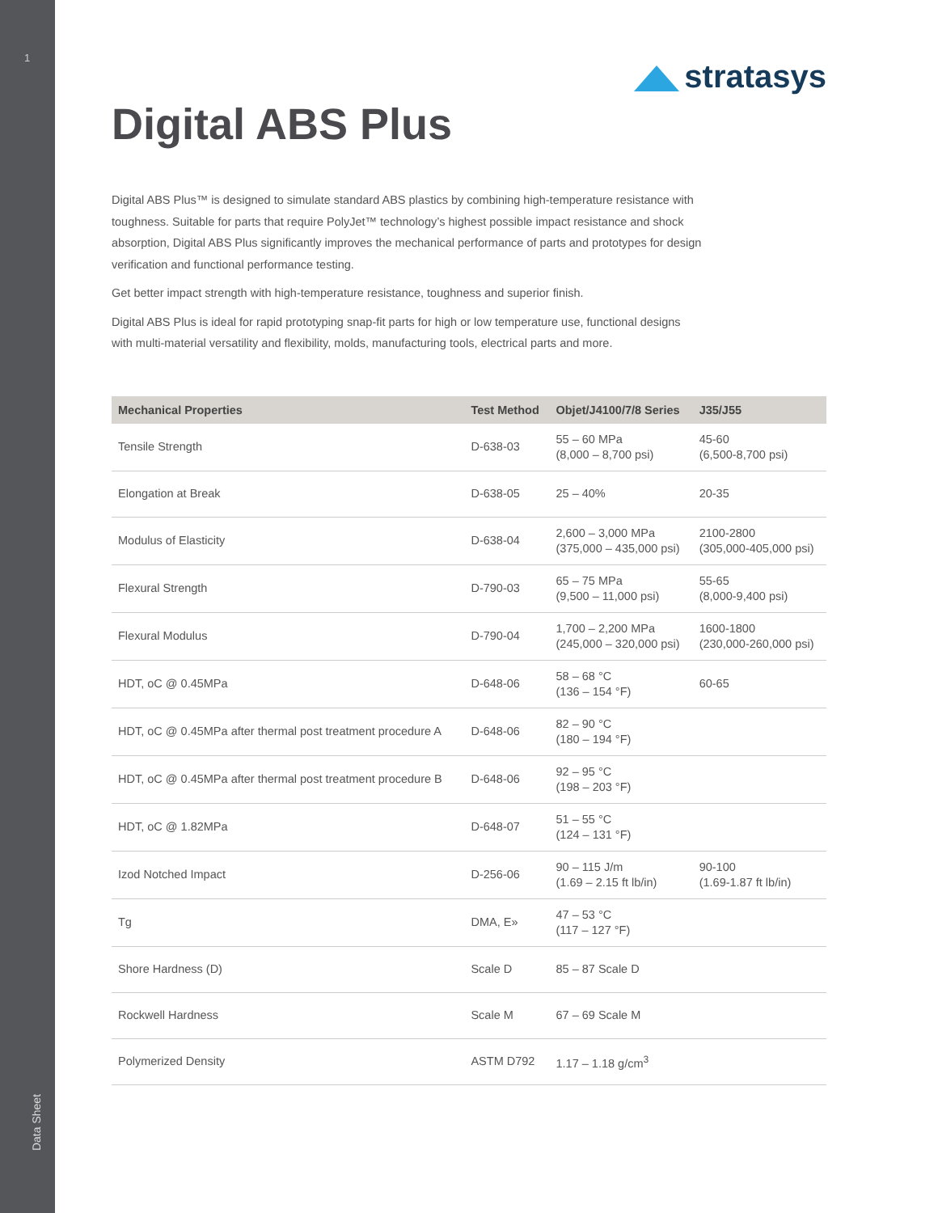1
Data Sheet
stratasys
Digital ABS Plus
Digital ABS Plus™ is designed to simulate standard ABS plastics by combining high-temperature resistance with toughness. Suitable for parts that require PolyJet™ technology’s highest possible impact resistance and shock absorption, Digital ABS Plus significantly improves the mechanical performance of parts and prototypes for design verification and functional performance testing.
Get better impact strength with high-temperature resistance, toughness and superior finish.
Digital ABS Plus is ideal for rapid prototyping snap-fit parts for high or low temperature use, functional designs with multi-material versatility and flexibility, molds, manufacturing tools, electrical parts and more.
| Mechanical Properties | Test Method | Objet/J4100/7/8 Series | J35/J55 |
| --- | --- | --- | --- |
| Tensile Strength | D-638-03 | 55 – 60 MPa (8,000 – 8,700 psi) | 45-60 (6,500-8,700 psi) |
| Elongation at Break | D-638-05 | 25 – 40% | 20-35 |
| Modulus of Elasticity | D-638-04 | 2,600 – 3,000 MPa (375,000 – 435,000 psi) | 2100-2800 (305,000-405,000 psi) |
| Flexural Strength | D-790-03 | 65 – 75 MPa (9,500 – 11,000 psi) | 55-65 (8,000-9,400 psi) |
| Flexural Modulus | D-790-04 | 1,700 – 2,200 MPa (245,000 – 320,000 psi) | 1600-1800 (230,000-260,000 psi) |
| HDT, oC @ 0.45MPa | D-648-06 | 58 – 68 °C (136 – 154 °F) | 60-65 |
| HDT, oC @ 0.45MPa after thermal post treatment procedure A | D-648-06 | 82 – 90 °C (180 – 194 °F) | |
| HDT, oC @ 0.45MPa after thermal post treatment procedure B | D-648-06 | 92 – 95 °C (198 – 203 °F) | |
| HDT, oC @ 1.82MPa | D-648-07 | 51 – 55 °C (124 – 131 °F) | |
| Izod Notched Impact | D-256-06 | 90 – 115 J/m (1.69 – 2.15 ft lb/in) | 90-100 (1.69-1.87 ft lb/in) |
| Tg | DMA, E» | 47 – 53 °C (117 – 127 °F) | |
| Shore Hardness (D) | Scale D | 85 – 87 Scale D | |
| Rockwell Hardness | Scale M | 67 – 69 Scale M | |
| Polymerized Density | ASTM D792 | 1.17 – 1.18 g/cm<sup>3</sup> | |